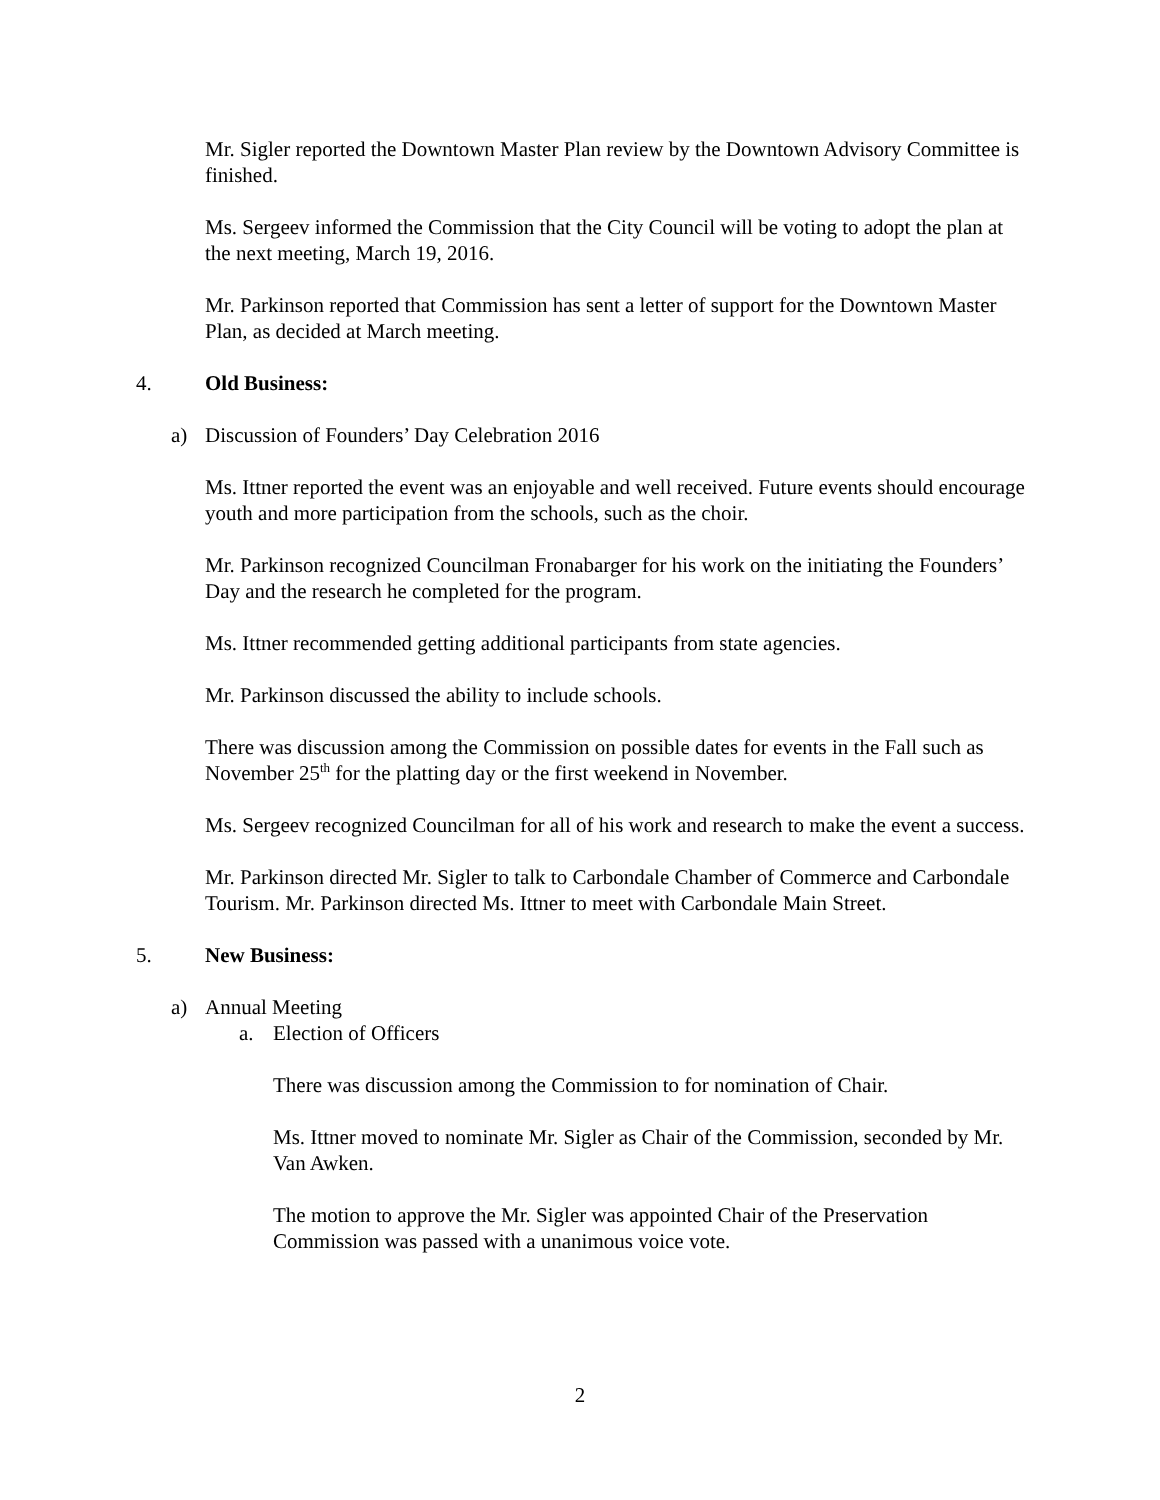Mr. Sigler reported the Downtown Master Plan review by the Downtown Advisory Committee is finished.
Ms. Sergeev informed the Commission that the City Council will be voting to adopt the plan at the next meeting, March 19, 2016.
Mr. Parkinson reported that Commission has sent a letter of support for the Downtown Master Plan, as decided at March meeting.
4. Old Business:
a) Discussion of Founders’ Day Celebration 2016
Ms. Ittner reported the event was an enjoyable and well received. Future events should encourage youth and more participation from the schools, such as the choir.
Mr. Parkinson recognized Councilman Fronabarger for his work on the initiating the Founders’ Day and the research he completed for the program.
Ms. Ittner recommended getting additional participants from state agencies.
Mr. Parkinson discussed the ability to include schools.
There was discussion among the Commission on possible dates for events in the Fall such as November 25<sup>th</sup> for the platting day or the first weekend in November.
Ms. Sergeev recognized Councilman for all of his work and research to make the event a success.
Mr. Parkinson directed Mr. Sigler to talk to Carbondale Chamber of Commerce and Carbondale Tourism. Mr. Parkinson directed Ms. Ittner to meet with Carbondale Main Street.
5. New Business:
a) Annual Meeting
a. Election of Officers
There was discussion among the Commission to for nomination of Chair.
Ms. Ittner moved to nominate Mr. Sigler as Chair of the Commission, seconded by Mr. Van Awken.
The motion to approve the Mr. Sigler was appointed Chair of the Preservation Commission was passed with a unanimous voice vote.
2